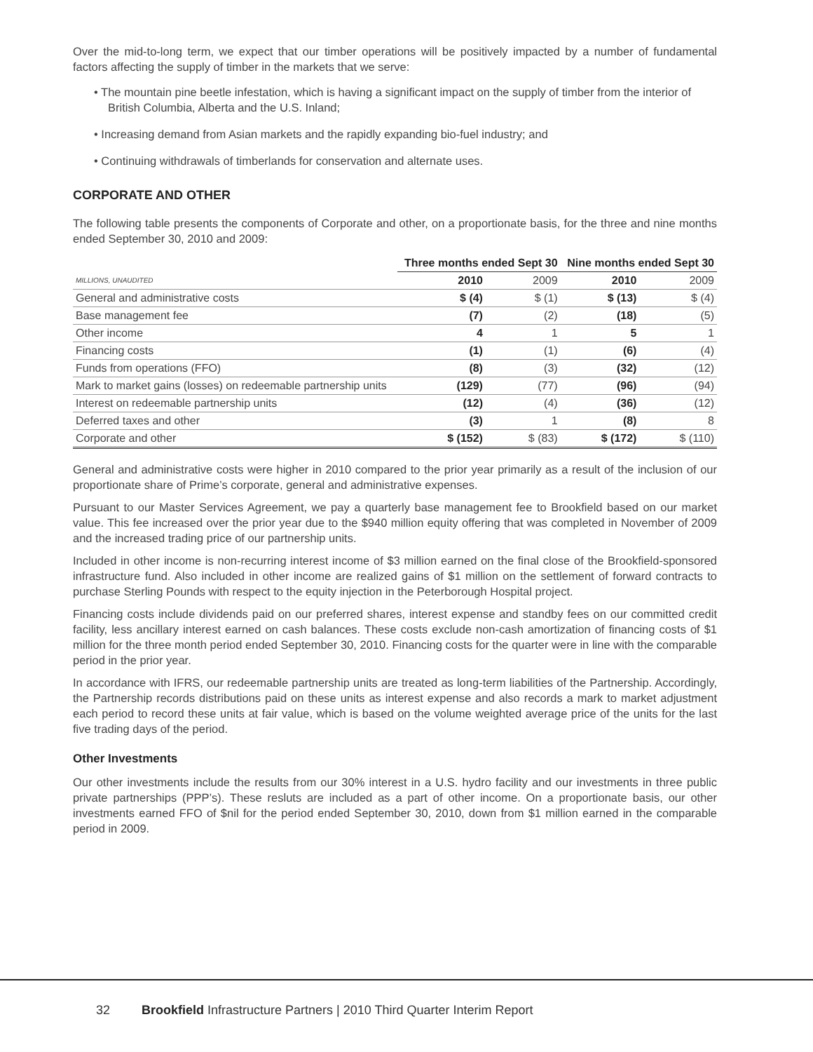Over the mid-to-long term, we expect that our timber operations will be positively impacted by a number of fundamental factors affecting the supply of timber in the markets that we serve:
• The mountain pine beetle infestation, which is having a significant impact on the supply of timber from the interior of British Columbia, Alberta and the U.S. Inland;
• Increasing demand from Asian markets and the rapidly expanding bio-fuel industry; and
• Continuing withdrawals of timberlands for conservation and alternate uses.
CORPORATE AND OTHER
The following table presents the components of Corporate and other, on a proportionate basis, for the three and nine months ended September 30, 2010 and 2009:
| | Three months ended Sept 30 | | Nine months ended Sept 30 | |
| --- | --- | --- | --- | --- |
| MILLIONS, UNAUDITED | 2010 | 2009 | 2010 | 2009 |
| General and administrative costs | $ (4) | $ (1) | $ (13) | $ (4) |
| Base management fee | (7) | (2) | (18) | (5) |
| Other income | 4 | 1 | 5 | 1 |
| Financing costs | (1) | (1) | (6) | (4) |
| Funds from operations (FFO) | (8) | (3) | (32) | (12) |
| Mark to market gains (losses) on redeemable partnership units | (129) | (77) | (96) | (94) |
| Interest on redeemable partnership units | (12) | (4) | (36) | (12) |
| Deferred taxes and other | (3) | 1 | (8) | 8 |
| Corporate and other | $ (152) | $ (83) | $ (172) | $ (110) |
General and administrative costs were higher in 2010 compared to the prior year primarily as a result of the inclusion of our proportionate share of Prime’s corporate, general and administrative expenses.
Pursuant to our Master Services Agreement, we pay a quarterly base management fee to Brookfield based on our market value. This fee increased over the prior year due to the $940 million equity offering that was completed in November of 2009 and the increased trading price of our partnership units.
Included in other income is non-recurring interest income of $3 million earned on the final close of the Brookfield-sponsored infrastructure fund. Also included in other income are realized gains of $1 million on the settlement of forward contracts to purchase Sterling Pounds with respect to the equity injection in the Peterborough Hospital project.
Financing costs include dividends paid on our preferred shares, interest expense and standby fees on our committed credit facility, less ancillary interest earned on cash balances. These costs exclude non-cash amortization of financing costs of $1 million for the three month period ended September 30, 2010. Financing costs for the quarter were in line with the comparable period in the prior year.
In accordance with IFRS, our redeemable partnership units are treated as long-term liabilities of the Partnership. Accordingly, the Partnership records distributions paid on these units as interest expense and also records a mark to market adjustment each period to record these units at fair value, which is based on the volume weighted average price of the units for the last five trading days of the period.
Other Investments
Our other investments include the results from our 30% interest in a U.S. hydro facility and our investments in three public private partnerships (PPP’s). These resluts are included as a part of other income. On a proportionate basis, our other investments earned FFO of $nil for the period ended September 30, 2010, down from $1 million earned in the comparable period in 2009.
32 Brookfield Infrastructure Partners | 2010 Third Quarter Interim Report